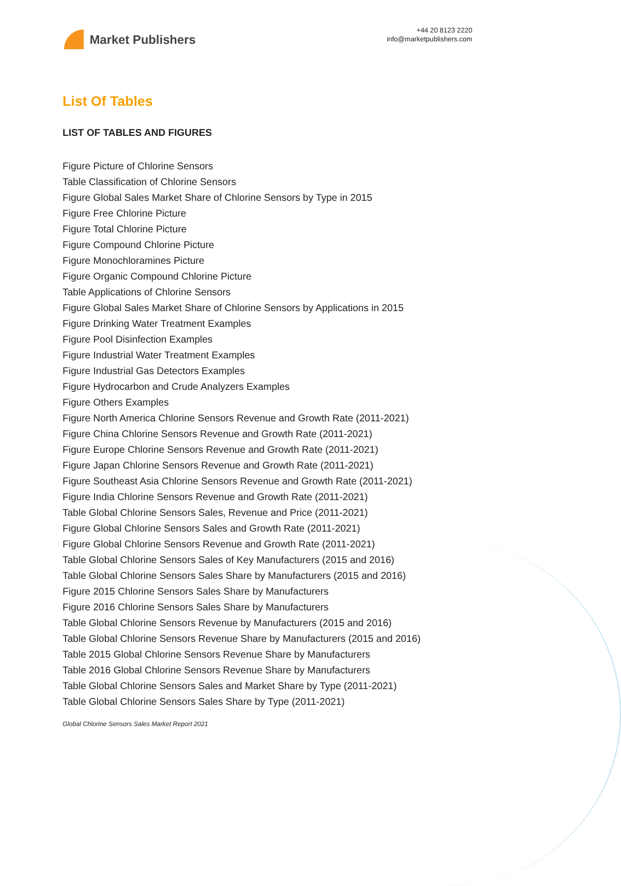Market Publishers
+44 20 8123 2220
info@marketpublishers.com
List Of Tables
LIST OF TABLES AND FIGURES
Figure Picture of Chlorine Sensors
Table Classification of Chlorine Sensors
Figure Global Sales Market Share of Chlorine Sensors by Type in 2015
Figure Free Chlorine Picture
Figure Total Chlorine Picture
Figure Compound Chlorine Picture
Figure Monochloramines Picture
Figure Organic Compound Chlorine Picture
Table Applications of Chlorine Sensors
Figure Global Sales Market Share of Chlorine Sensors by Applications in 2015
Figure Drinking Water Treatment Examples
Figure Pool Disinfection Examples
Figure Industrial Water Treatment Examples
Figure Industrial Gas Detectors Examples
Figure Hydrocarbon and Crude Analyzers Examples
Figure Others Examples
Figure North America Chlorine Sensors Revenue and Growth Rate (2011-2021)
Figure China Chlorine Sensors Revenue and Growth Rate (2011-2021)
Figure Europe Chlorine Sensors Revenue and Growth Rate (2011-2021)
Figure Japan Chlorine Sensors Revenue and Growth Rate (2011-2021)
Figure Southeast Asia Chlorine Sensors Revenue and Growth Rate (2011-2021)
Figure India Chlorine Sensors Revenue and Growth Rate (2011-2021)
Table Global Chlorine Sensors Sales, Revenue and Price (2011-2021)
Figure Global Chlorine Sensors Sales and Growth Rate (2011-2021)
Figure Global Chlorine Sensors Revenue and Growth Rate (2011-2021)
Table Global Chlorine Sensors Sales of Key Manufacturers (2015 and 2016)
Table Global Chlorine Sensors Sales Share by Manufacturers (2015 and 2016)
Figure 2015 Chlorine Sensors Sales Share by Manufacturers
Figure 2016 Chlorine Sensors Sales Share by Manufacturers
Table Global Chlorine Sensors Revenue by Manufacturers (2015 and 2016)
Table Global Chlorine Sensors Revenue Share by Manufacturers (2015 and 2016)
Table 2015 Global Chlorine Sensors Revenue Share by Manufacturers
Table 2016 Global Chlorine Sensors Revenue Share by Manufacturers
Table Global Chlorine Sensors Sales and Market Share by Type (2011-2021)
Table Global Chlorine Sensors Sales Share by Type (2011-2021)
Global Chlorine Sensors Sales Market Report 2021